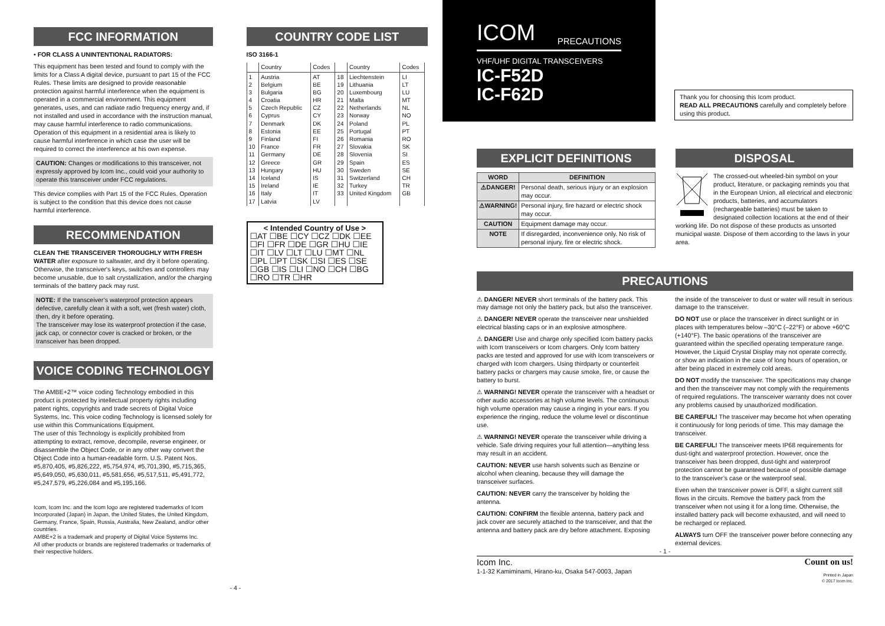FCC INFORMATION
• FOR CLASS A UNINTENTIONAL RADIATORS:
This equipment has been tested and found to comply with the limits for a Class A digital device, pursuant to part 15 of the FCC Rules. These limits are designed to provide reasonable protection against harmful interference when the equipment is operated in a commercial environment. This equipment generates, uses, and can radiate radio frequency energy and, if not installed and used in accordance with the instruction manual, may cause harmful interference to radio communications. Operation of this equipment in a residential area is likely to cause harmful interference in which case the user will be required to correct the interference at his own expense.
CAUTION: Changes or modifications to this transceiver, not expressly approved by Icom Inc., could void your authority to operate this transceiver under FCC regulations.
This device complies with Part 15 of the FCC Rules. Operation is subject to the condition that this device does not cause harmful interference.
RECOMMENDATION
CLEAN THE TRANSCEIVER THOROUGHLY WITH FRESH WATER after exposure to saltwater, and dry it before operating. Otherwise, the transceiver's keys, switches and controllers may become unusable, due to salt crystallization, and/or the charging terminals of the battery pack may rust.
NOTE: If the transceiver’s waterproof protection appears defective, carefully clean it with a soft, wet (fresh water) cloth, then, dry it before operating.
The transceiver may lose its waterproof protection if the case, jack cap, or connector cover is cracked or broken, or the transceiver has been dropped.
VOICE CODING TECHNOLOGY
The AMBE+2™ voice coding Technology embodied in this product is protected by intellectual property rights including patent rights, copyrights and trade secrets of Digital Voice Systems, Inc. This voice coding Technology is licensed solely for use within this Communications Equipment.
The user of this Technology is explicitly prohibited from attempting to extract, remove, decompile, reverse engineer, or disassemble the Object Code, or in any other way convert the Object Code into a human-readable form. U.S. Patent Nos.
#5,870,405, #5,826,222, #5,754,974, #5,701,390, #5,715,365, #5,649,050, #5,630,011, #5,581,656, #5,517,511, #5,491,772, #5,247,579, #5,226,084 and #5,195,166.
Icom, Icom Inc. and the Icom logo are registered trademarks of Icom Incorporated (Japan) in Japan, the United States, the United Kingdom, Germany, France, Spain, Russia, Australia, New Zealand, and/or other countries.
AMBE+2 is a trademark and property of Digital Voice Systems Inc.
All other products or brands are registered trademarks or trademarks of their respective holders.
COUNTRY CODE LIST
ISO 3166-1
| | Country | Codes | | Country | Codes |
| 1 2 3 4 5 6 7 8 9 10 11 12 13 14 15 16 17 | Austria Belgium Bulgaria Croatia Czech Republic Cyprus Denmark Estonia Finland France Germany Greece Hungary Iceland Ireland Italy Latvia | AT BE BG HR CZ CY DK EE FI FR DE GR HU IS IE IT LV | 18 19 20 21 22 23 24 25 26 27 28 29 30 31 32 33 | Liechtenstein Lithuania Luxembourg Malta Netherlands Norway Poland Portugal Romania Slovakia Slovenia Spain Sweden Switzerland Turkey United Kingdom | LI LT LU MT NL NO PL PT RO SK SI ES SE CH TR GB |
< Intended Country of Use >
☐AT ☐BE ☐CY ☐CZ ☐DK ☐EE
☐FI ☐FR ☐DE ☐GR ☐HU ☐IE
☐IT ☐LV ☐LT ☐LU ☐MT ☐NL
☐PL ☐PT ☐SK ☐SI ☐ES ☐SE
☐GB ☐IS ☐LI ☐NO ☐CH ☐BG
☐RO ☐TR ☐HR
- 4 -
ICOM PRECAUTIONS
VHF/UHF DIGITAL TRANSCEIVERS
IC-F52D
IC-F62D
Thank you for choosing this Icom product.
READ ALL PRECAUTIONS carefully and completely before using this product.
EXPLICIT DEFINITIONS
| WORD | DEFINITION |
| --- | --- |
| ⚠DANGER! | Personal death, serious injury or an explosion may occur. |
| ⚠WARNING! | Personal injury, fire hazard or electric shock may occur. |
| CAUTION | Equipment damage may occur. |
| NOTE | If disregarded, inconvenience only. No risk of personal injury, fire or electric shock. |
DISPOSAL
The crossed-out wheeled-bin symbol on your product, literature, or packaging reminds you that in the European Union, all electrical and electronic products, batteries, and accumulators (rechargeable batteries) must be taken to designated collection locations at the end of their working life. Do not dispose of these products as unsorted municipal waste. Dispose of them according to the laws in your area.
PRECAUTIONS
⚠ DANGER! NEVER short terminals of the battery pack. This may damage not only the battery pack, but also the transceiver.
⚠ DANGER! NEVER operate the transceiver near unshielded electrical blasting caps or in an explosive atmosphere.
⚠ DANGER! Use and charge only specified Icom battery packs with Icom transceivers or Icom chargers. Only Icom battery packs are tested and approved for use with Icom transceivers or charged with Icom chargers. Using thirdparty or counterfeit battery packs or chargers may cause smoke, fire, or cause the battery to burst.
⚠ WARNING! NEVER operate the transceiver with a headset or other audio accessories at high volume levels. The continuous high volume operation may cause a ringing in your ears. If you experience the ringing, reduce the volume level or discontinue use.
⚠ WARNING! NEVER operate the transceiver while driving a vehicle. Safe driving requires your full attention—anything less may result in an accident.
CAUTION: NEVER use harsh solvents such as Benzine or alcohol when cleaning, because they will damage the transceiver surfaces.
CAUTION: NEVER carry the transceiver by holding the antenna.
CAUTION: CONFIRM the flexible antenna, battery pack and jack cover are securely attached to the transceiver, and that the antenna and battery pack are dry before attachment. Exposing the inside of the transceiver to dust or water will result in serious damage to the transceiver.
DO NOT use or place the transceiver in direct sunlight or in places with temperatures below –30°C (–22°F) or above +60°C (+140°F). The basic operations of the transceiver are guaranteed within the specified operating temperature range. However, the Liquid Crystal Display may not operate correctly, or show an indication in the case of long hours of operation, or after being placed in extremely cold areas.
DO NOT modify the transceiver. The specifications may change and then the transceiver may not comply with the requirements of required regulations. The transceiver warranty does not cover any problems caused by unauthorized modification.
BE CAREFUL! The trasceiver may become hot when operating it continuously for long periods of time. This may damage the transceiver.
BE CAREFUL! The transceiver meets IP68 requirements for dust-tight and waterproof protection. However, once the transceiver has been dropped, dust-tight and waterproof protection cannot be guaranteed because of possible damage to the transceiver’s case or the waterproof seal.
Even when the transceiver power is OFF, a slight current still flows in the circuits. Remove the battery pack from the transceiver when not using it for a long time. Otherwise, the installed battery pack will become exhausted, and will need to be recharged or replaced.
ALWAYS turn OFF the transceiver power before connecting any external devices.
- 1 -
Icom Inc.
1-1-32 Kamiminami, Hirano-ku, Osaka 547-0003, Japan
Count on us!
Printed in Japan
© 2017 Icom Inc.